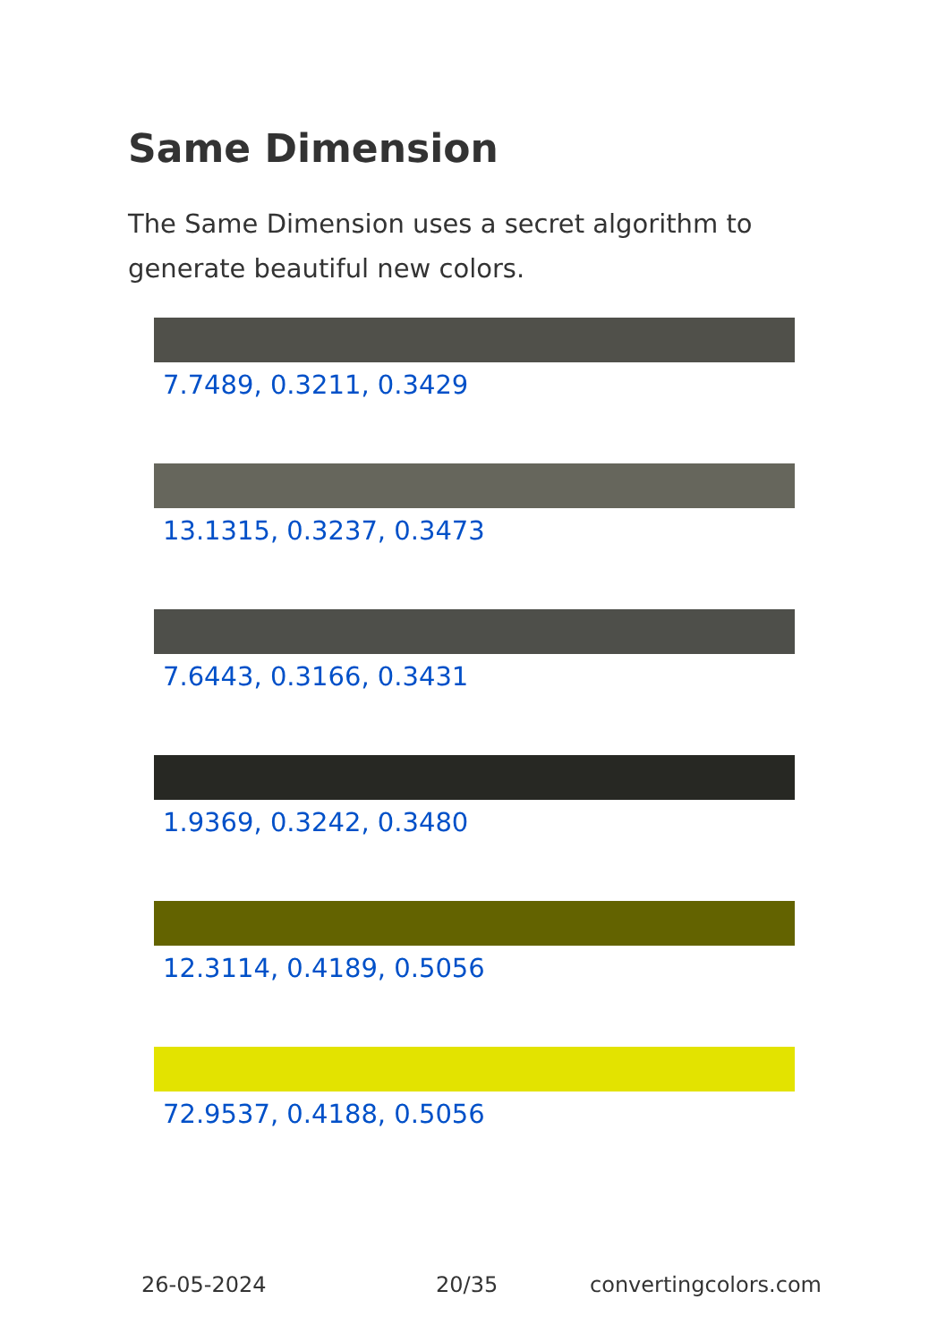Same Dimension
The Same Dimension uses a secret algorithm to generate beautiful new colors.
7.7489, 0.3211, 0.3429
13.1315, 0.3237, 0.3473
7.6443, 0.3166, 0.3431
1.9369, 0.3242, 0.3480
12.3114, 0.4189, 0.5056
72.9537, 0.4188, 0.5056
26-05-2024 20/35 convertingcolors.com